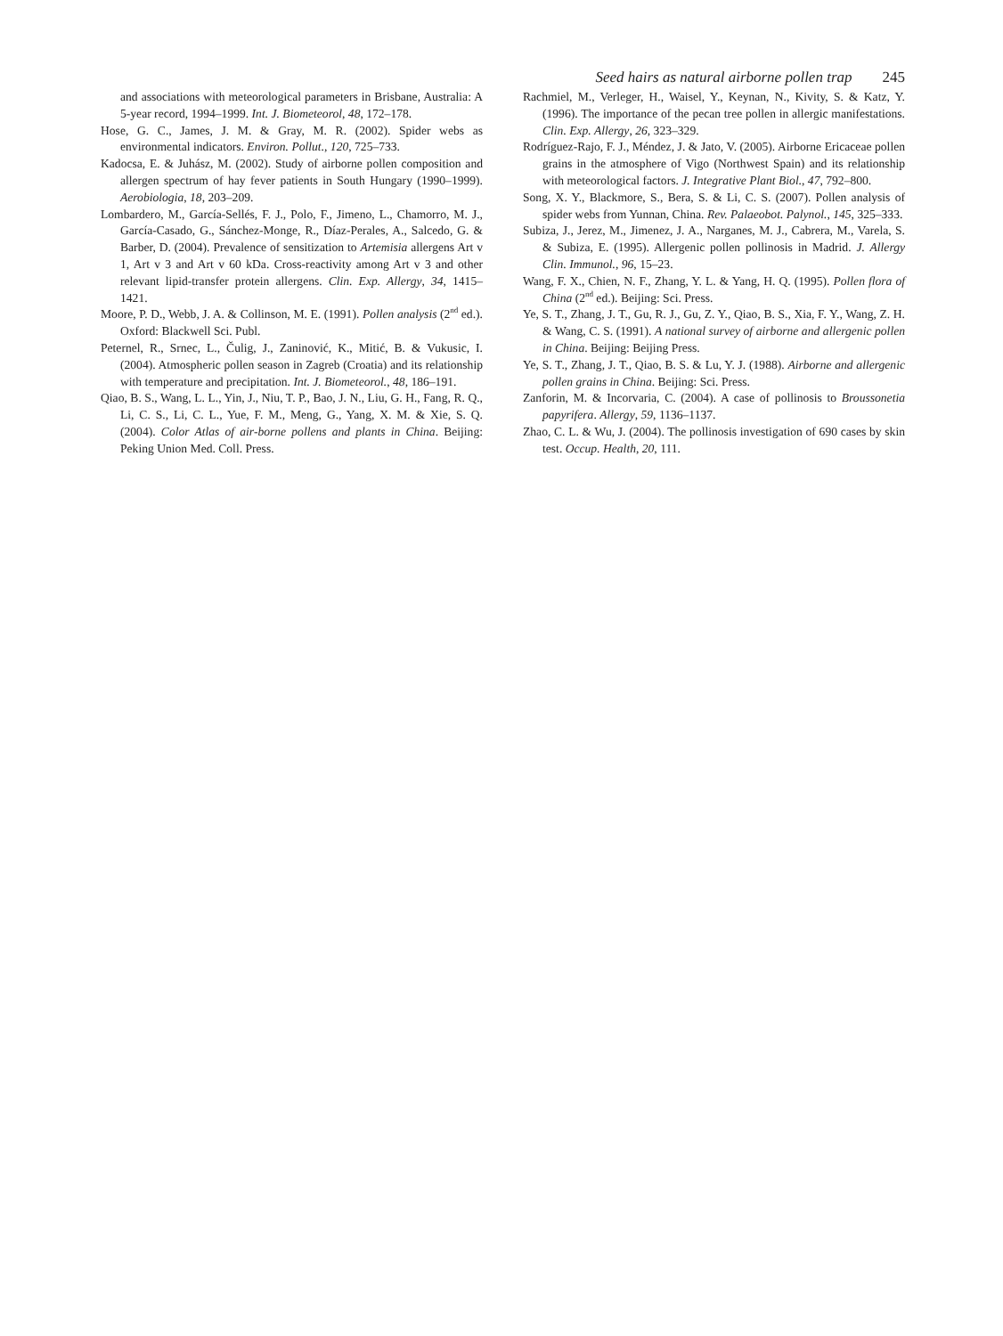Seed hairs as natural airborne pollen trap 245
and associations with meteorological parameters in Brisbane, Australia: A 5-year record, 1994–1999. Int. J. Biometeorol, 48, 172–178.
Hose, G. C., James, J. M. & Gray, M. R. (2002). Spider webs as environmental indicators. Environ. Pollut., 120, 725–733.
Kadocsa, E. & Juhász, M. (2002). Study of airborne pollen composition and allergen spectrum of hay fever patients in South Hungary (1990–1999). Aerobiologia, 18, 203–209.
Lombardero, M., García-Sellés, F. J., Polo, F., Jimeno, L., Chamorro, M. J., García-Casado, G., Sánchez-Monge, R., Díaz-Perales, A., Salcedo, G. & Barber, D. (2004). Prevalence of sensitization to Artemisia allergens Art v 1, Art v 3 and Art v 60 kDa. Cross-reactivity among Art v 3 and other relevant lipid-transfer protein allergens. Clin. Exp. Allergy, 34, 1415–1421.
Moore, P. D., Webb, J. A. & Collinson, M. E. (1991). Pollen analysis (2<sup>nd</sup> ed.). Oxford: Blackwell Sci. Publ.
Peternel, R., Srnec, L., Čulig, J., Zaninović, K., Mitić, B. & Vukusic, I. (2004). Atmospheric pollen season in Zagreb (Croatia) and its relationship with temperature and precipitation. Int. J. Biometeorol., 48, 186–191.
Qiao, B. S., Wang, L. L., Yin, J., Niu, T. P., Bao, J. N., Liu, G. H., Fang, R. Q., Li, C. S., Li, C. L., Yue, F. M., Meng, G., Yang, X. M. & Xie, S. Q. (2004). Color Atlas of air-borne pollens and plants in China. Beijing: Peking Union Med. Coll. Press.
Rachmiel, M., Verleger, H., Waisel, Y., Keynan, N., Kivity, S. & Katz, Y. (1996). The importance of the pecan tree pollen in allergic manifestations. Clin. Exp. Allergy, 26, 323–329.
Rodríguez-Rajo, F. J., Méndez, J. & Jato, V. (2005). Airborne Ericaceae pollen grains in the atmosphere of Vigo (Northwest Spain) and its relationship with meteorological factors. J. Integrative Plant Biol., 47, 792–800.
Song, X. Y., Blackmore, S., Bera, S. & Li, C. S. (2007). Pollen analysis of spider webs from Yunnan, China. Rev. Palaeobot. Palynol., 145, 325–333.
Subiza, J., Jerez, M., Jimenez, J. A., Narganes, M. J., Cabrera, M., Varela, S. & Subiza, E. (1995). Allergenic pollen pollinosis in Madrid. J. Allergy Clin. Immunol., 96, 15–23.
Wang, F. X., Chien, N. F., Zhang, Y. L. & Yang, H. Q. (1995). Pollen flora of China (2<sup>nd</sup> ed.). Beijing: Sci. Press.
Ye, S. T., Zhang, J. T., Gu, R. J., Gu, Z. Y., Qiao, B. S., Xia, F. Y., Wang, Z. H. & Wang, C. S. (1991). A national survey of airborne and allergenic pollen in China. Beijing: Beijing Press.
Ye, S. T., Zhang, J. T., Qiao, B. S. & Lu, Y. J. (1988). Airborne and allergenic pollen grains in China. Beijing: Sci. Press.
Zanforin, M. & Incorvaria, C. (2004). A case of pollinosis to Broussonetia papyrifera. Allergy, 59, 1136–1137.
Zhao, C. L. & Wu, J. (2004). The pollinosis investigation of 690 cases by skin test. Occup. Health, 20, 111.